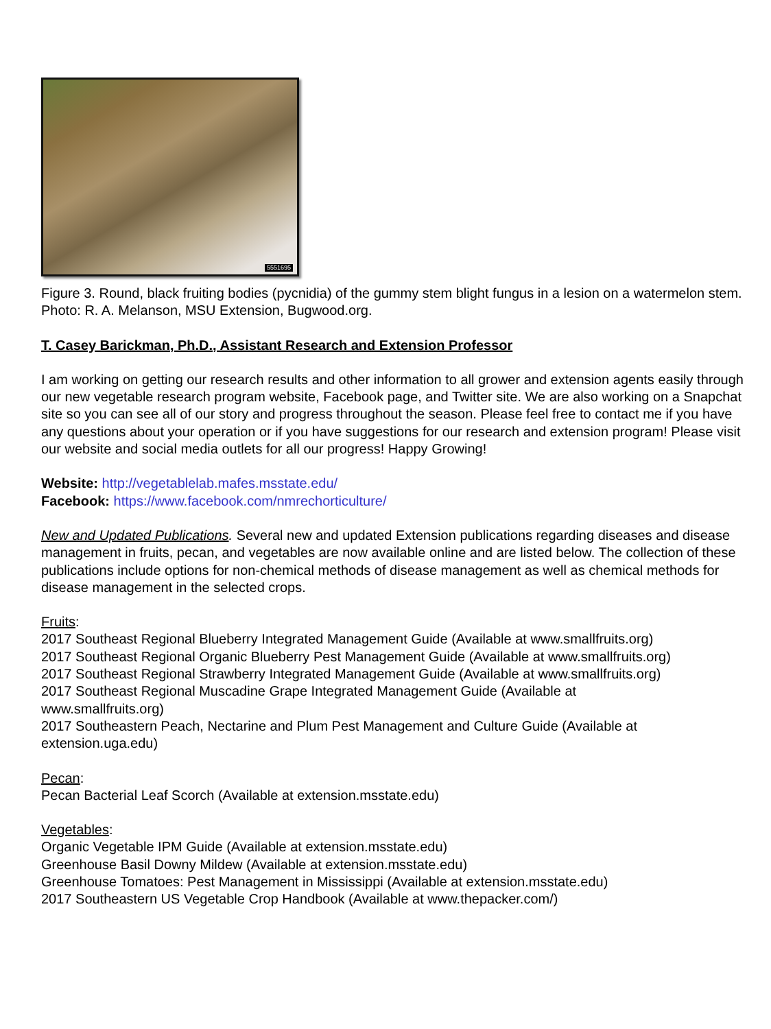5551695
Figure 3. Round, black fruiting bodies (pycnidia) of the gummy stem blight fungus in a lesion on a watermelon stem. Photo: R. A. Melanson, MSU Extension, Bugwood.org.
T. Casey Barickman, Ph.D., Assistant Research and Extension Professor
I am working on getting our research results and other information to all grower and extension agents easily through our new vegetable research program website, Facebook page, and Twitter site. We are also working on a Snapchat site so you can see all of our story and progress throughout the season. Please feel free to contact me if you have any questions about your operation or if you have suggestions for our research and extension program! Please visit our website and social media outlets for all our progress! Happy Growing!
Website: http://vegetablelab.mafes.msstate.edu/
Facebook: https://www.facebook.com/nmrechorticulture/
New and Updated Publications. Several new and updated Extension publications regarding diseases and disease management in fruits, pecan, and vegetables are now available online and are listed below. The collection of these publications include options for non-chemical methods of disease management as well as chemical methods for disease management in the selected crops.
Fruits:
2017 Southeast Regional Blueberry Integrated Management Guide (Available at www.smallfruits.org)
2017 Southeast Regional Organic Blueberry Pest Management Guide (Available at www.smallfruits.org)
2017 Southeast Regional Strawberry Integrated Management Guide (Available at www.smallfruits.org)
2017 Southeast Regional Muscadine Grape Integrated Management Guide (Available at
www.smallfruits.org)
2017 Southeastern Peach, Nectarine and Plum Pest Management and Culture Guide (Available at extension.uga.edu)
Pecan:
Pecan Bacterial Leaf Scorch (Available at extension.msstate.edu)
Vegetables:
Organic Vegetable IPM Guide (Available at extension.msstate.edu)
Greenhouse Basil Downy Mildew (Available at extension.msstate.edu)
Greenhouse Tomatoes: Pest Management in Mississippi (Available at extension.msstate.edu)
2017 Southeastern US Vegetable Crop Handbook (Available at www.thepacker.com/)